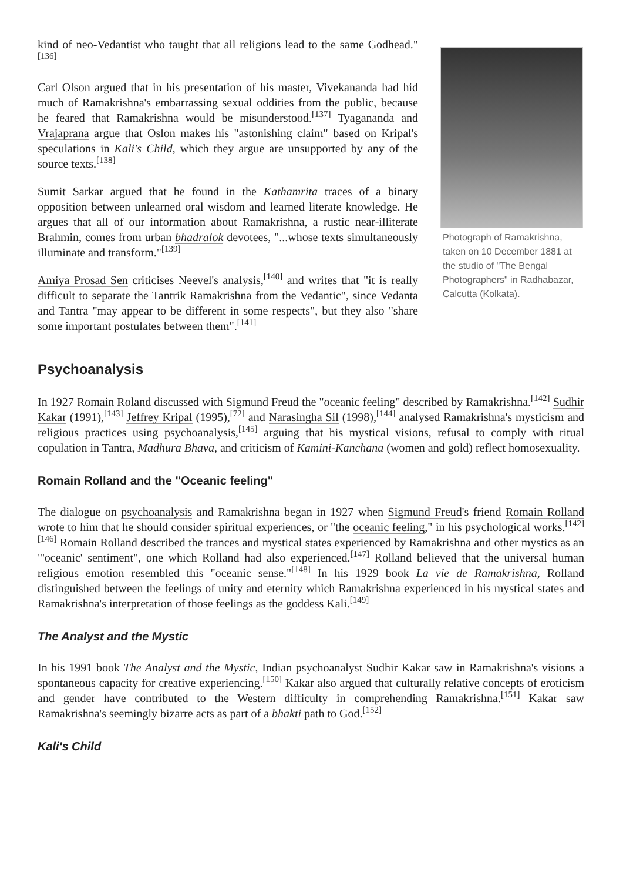kind of neo-Vedantist who taught that all religions lead to the same Godhead."<sup>[136]</sup>
Carl Olson argued that in his presentation of his master, Vivekananda had hid much of Ramakrishna's embarrassing sexual oddities from the public, because he feared that Ramakrishna would be misunderstood.<sup>[137]</sup> Tyagananda and Vrajaprana argue that Oslon makes his "astonishing claim" based on Kripal's speculations in Kali's Child, which they argue are unsupported by any of the source texts.<sup>[138]</sup>
Sumit Sarkar argued that he found in the Kathamrita traces of a binary opposition between unlearned oral wisdom and learned literate knowledge. He argues that all of our information about Ramakrishna, a rustic near-illiterate Brahmin, comes from urban bhadralok devotees, "...whose texts simultaneously illuminate and transform."<sup>[139]</sup>
Amiya Prosad Sen criticises Neevel's analysis,<sup>[140]</sup> and writes that "it is really difficult to separate the Tantrik Ramakrishna from the Vedantic", since Vedanta and Tantra "may appear to be different in some respects", but they also "share some important postulates between them".<sup>[141]</sup>
Photograph of Ramakrishna, taken on 10 December 1881 at the studio of "The Bengal Photographers" in Radhabazar, Calcutta (Kolkata).
Psychoanalysis
In 1927 Romain Roland discussed with Sigmund Freud the "oceanic feeling" described by Ramakrishna.<sup>[142]</sup> Sudhir Kakar (1991),<sup>[143]</sup> Jeffrey Kripal (1995),<sup>[72]</sup> and Narasingha Sil (1998),<sup>[144]</sup> analysed Ramakrishna's mysticism and religious practices using psychoanalysis,<sup>[145]</sup> arguing that his mystical visions, refusal to comply with ritual copulation in Tantra, Madhura Bhava, and criticism of Kamini-Kanchana (women and gold) reflect homosexuality.
Romain Rolland and the "Oceanic feeling"
The dialogue on psychoanalysis and Ramakrishna began in 1927 when Sigmund Freud's friend Romain Rolland wrote to him that he should consider spiritual experiences, or "the oceanic feeling," in his psychological works.<sup>[142][146]</sup> Romain Rolland described the trances and mystical states experienced by Ramakrishna and other mystics as an "'oceanic' sentiment", one which Rolland had also experienced.<sup>[147]</sup> Rolland believed that the universal human religious emotion resembled this "oceanic sense."<sup>[148]</sup> In his 1929 book La vie de Ramakrishna, Rolland distinguished between the feelings of unity and eternity which Ramakrishna experienced in his mystical states and Ramakrishna's interpretation of those feelings as the goddess Kali.<sup>[149]</sup>
The Analyst and the Mystic
In his 1991 book The Analyst and the Mystic, Indian psychoanalyst Sudhir Kakar saw in Ramakrishna's visions a spontaneous capacity for creative experiencing.<sup>[150]</sup> Kakar also argued that culturally relative concepts of eroticism and gender have contributed to the Western difficulty in comprehending Ramakrishna.<sup>[151]</sup> Kakar saw Ramakrishna's seemingly bizarre acts as part of a bhakti path to God.<sup>[152]</sup>
Kali's Child